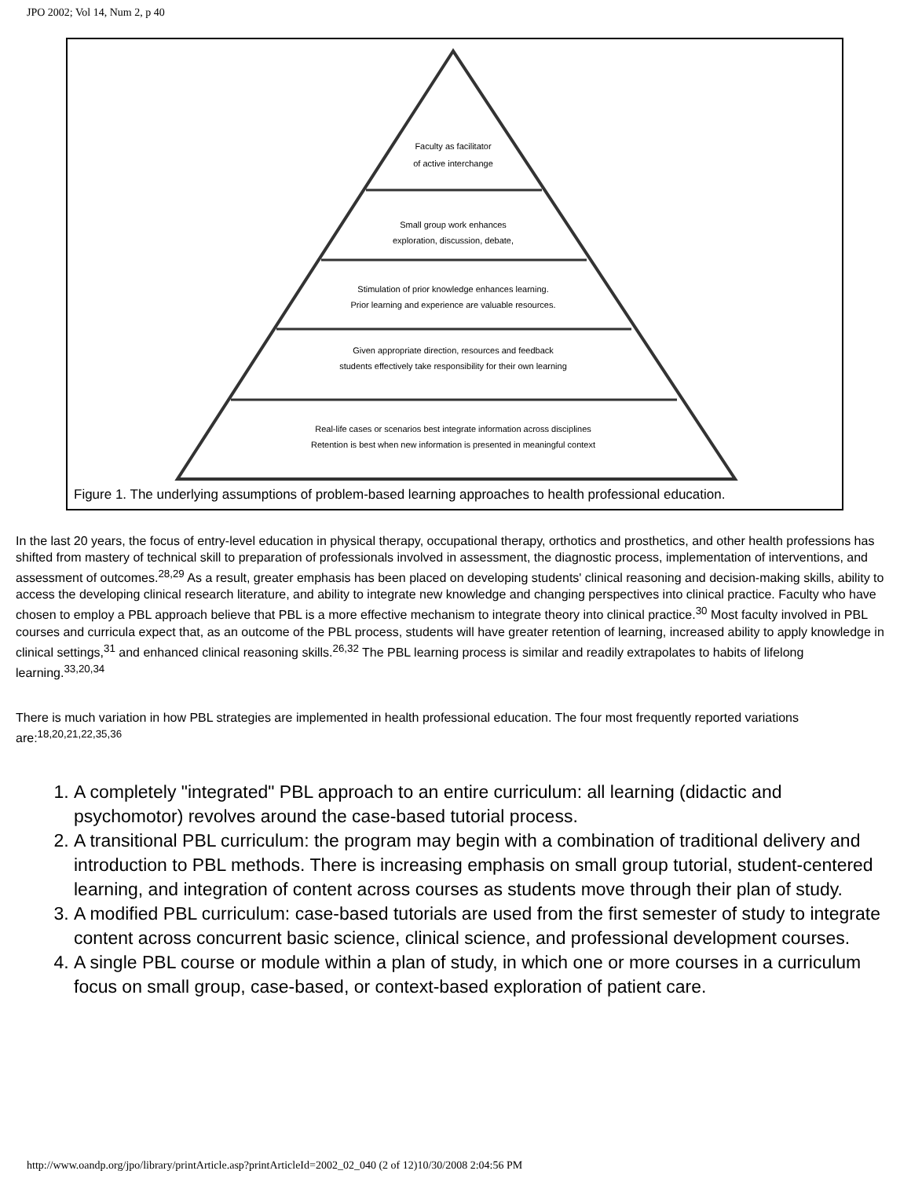JPO 2002; Vol 14, Num 2, p 40
Faculty as facilitator
of active interchange
Small group work enhances
exploration, discussion, debate,
Stimulation of prior knowledge enhances learning.
Prior learning and experience are valuable resources.
Given appropriate direction, resources and feedback
students effectively take responsibility for their own learning
Real-life cases or scenarios best integrate information across disciplines
Retention is best when new information is presented in meaningful context
Figure 1. The underlying assumptions of problem-based learning approaches to health professional education.
In the last 20 years, the focus of entry-level education in physical therapy, occupational therapy, orthotics and prosthetics, and other health professions has shifted from mastery of technical skill to preparation of professionals involved in assessment, the diagnostic process, implementation of interventions, and assessment of outcomes.<sup>28,29</sup> As a result, greater emphasis has been placed on developing students' clinical reasoning and decision-making skills, ability to access the developing clinical research literature, and ability to integrate new knowledge and changing perspectives into clinical practice. Faculty who have chosen to employ a PBL approach believe that PBL is a more effective mechanism to integrate theory into clinical practice.<sup>30</sup> Most faculty involved in PBL courses and curricula expect that, as an outcome of the PBL process, students will have greater retention of learning, increased ability to apply knowledge in clinical settings,<sup>31</sup> and enhanced clinical reasoning skills.<sup>26,32</sup> The PBL learning process is similar and readily extrapolates to habits of lifelong learning.<sup>33,20,34</sup>
There is much variation in how PBL strategies are implemented in health professional education. The four most frequently reported variations are:<sup>18,20,21,22,35,36</sup>
1. A completely "integrated" PBL approach to an entire curriculum: all learning (didactic and psychomotor) revolves around the case-based tutorial process.
2. A transitional PBL curriculum: the program may begin with a combination of traditional delivery and introduction to PBL methods. There is increasing emphasis on small group tutorial, student-centered learning, and integration of content across courses as students move through their plan of study.
3. A modified PBL curriculum: case-based tutorials are used from the first semester of study to integrate content across concurrent basic science, clinical science, and professional development courses.
4. A single PBL course or module within a plan of study, in which one or more courses in a curriculum focus on small group, case-based, or context-based exploration of patient care.
http://www.oandp.org/jpo/library/printArticle.asp?printArticleId=2002_02_040 (2 of 12)10/30/2008 2:04:56 PM